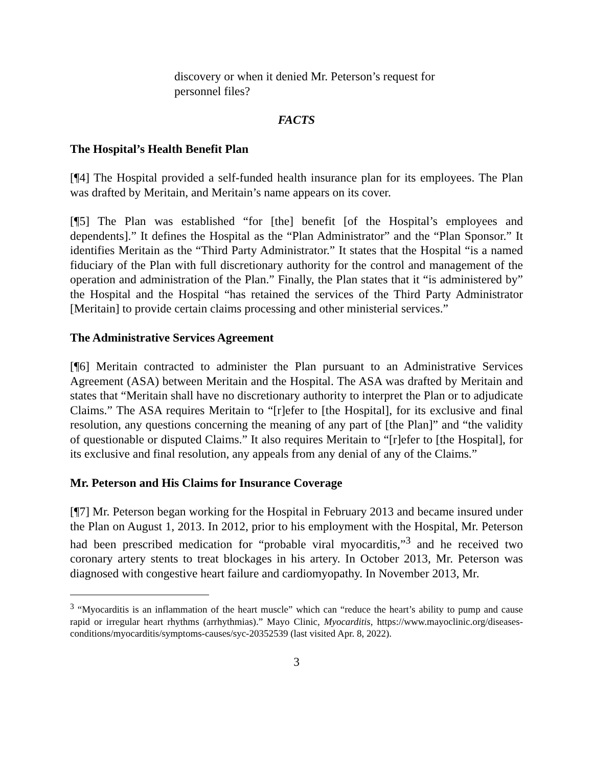discovery or when it denied Mr. Peterson’s request for personnel files?
FACTS
The Hospital’s Health Benefit Plan
[¶4] The Hospital provided a self-funded health insurance plan for its employees. The Plan was drafted by Meritain, and Meritain’s name appears on its cover.
[¶5] The Plan was established “for [the] benefit [of the Hospital’s employees and dependents].” It defines the Hospital as the “Plan Administrator” and the “Plan Sponsor.” It identifies Meritain as the “Third Party Administrator.” It states that the Hospital “is a named fiduciary of the Plan with full discretionary authority for the control and management of the operation and administration of the Plan.” Finally, the Plan states that it “is administered by” the Hospital and the Hospital “has retained the services of the Third Party Administrator [Meritain] to provide certain claims processing and other ministerial services.”
The Administrative Services Agreement
[¶6] Meritain contracted to administer the Plan pursuant to an Administrative Services Agreement (ASA) between Meritain and the Hospital. The ASA was drafted by Meritain and states that “Meritain shall have no discretionary authority to interpret the Plan or to adjudicate Claims.” The ASA requires Meritain to “[r]efer to [the Hospital], for its exclusive and final resolution, any questions concerning the meaning of any part of [the Plan]” and “the validity of questionable or disputed Claims.” It also requires Meritain to “[r]efer to [the Hospital], for its exclusive and final resolution, any appeals from any denial of any of the Claims.”
Mr. Peterson and His Claims for Insurance Coverage
[¶7] Mr. Peterson began working for the Hospital in February 2013 and became insured under the Plan on August 1, 2013. In 2012, prior to his employment with the Hospital, Mr. Peterson had been prescribed medication for “probable viral myocarditis,”<sup>3</sup> and he received two coronary artery stents to treat blockages in his artery. In October 2013, Mr. Peterson was diagnosed with congestive heart failure and cardiomyopathy. In November 2013, Mr.
<sup>3</sup> “Myocarditis is an inflammation of the heart muscle” which can “reduce the heart’s ability to pump and cause rapid or irregular heart rhythms (arrhythmias).” Mayo Clinic, Myocarditis, https://www.mayoclinic.org/diseases-conditions/myocarditis/symptoms-causes/syc-20352539 (last visited Apr. 8, 2022).
3